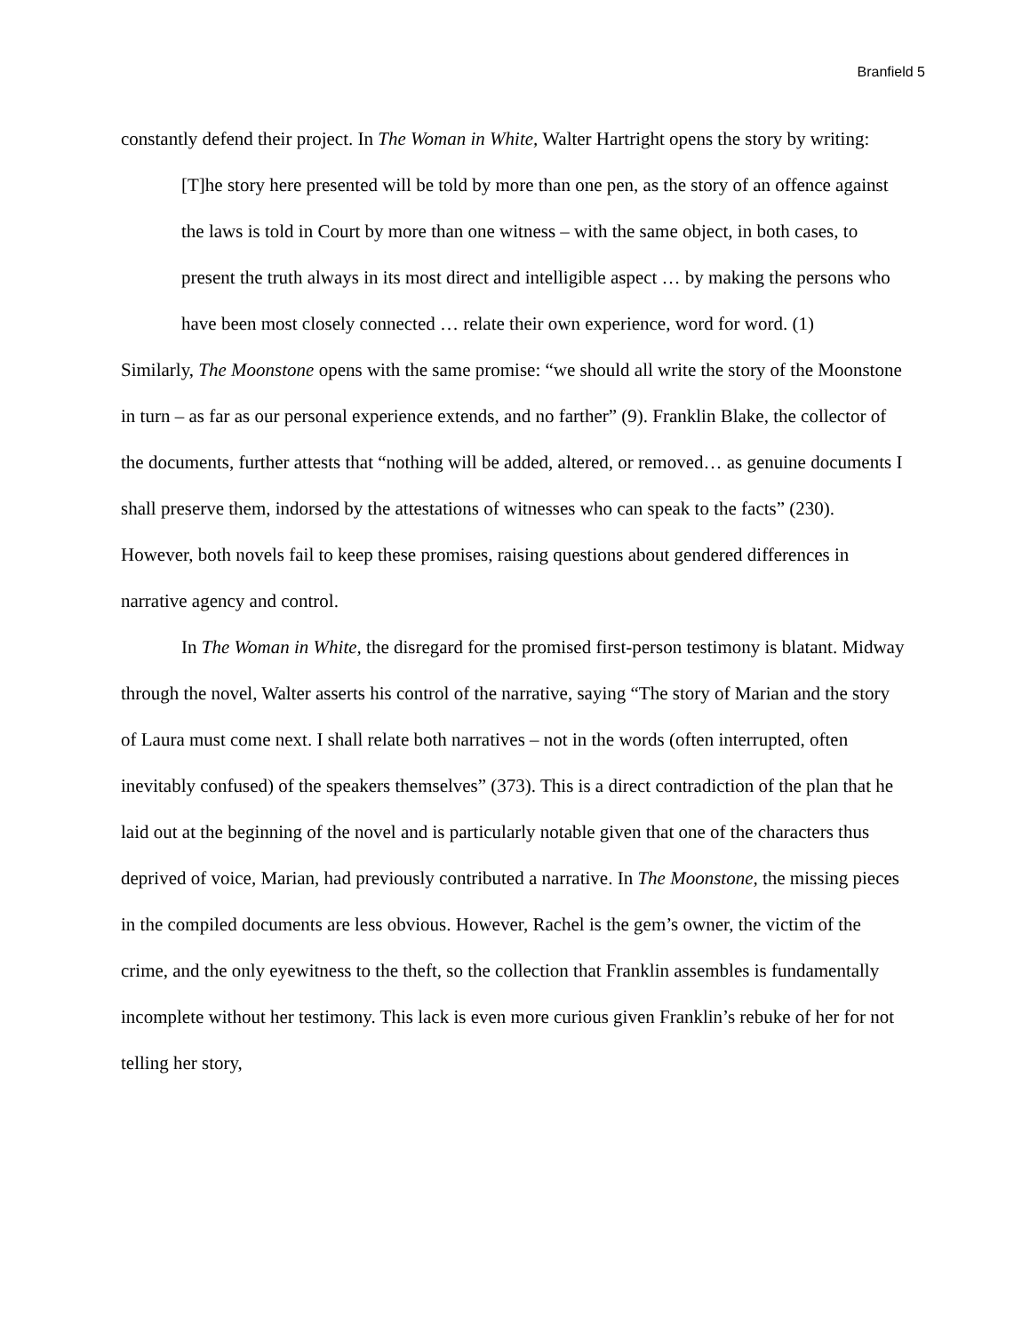Branfield 5
constantly defend their project. In The Woman in White, Walter Hartright opens the story by writing:
[T]he story here presented will be told by more than one pen, as the story of an offence against the laws is told in Court by more than one witness – with the same object, in both cases, to present the truth always in its most direct and intelligible aspect … by making the persons who have been most closely connected … relate their own experience, word for word. (1)
Similarly, The Moonstone opens with the same promise: “we should all write the story of the Moonstone in turn – as far as our personal experience extends, and no farther” (9). Franklin Blake, the collector of the documents, further attests that “nothing will be added, altered, or removed… as genuine documents I shall preserve them, indorsed by the attestations of witnesses who can speak to the facts” (230). However, both novels fail to keep these promises, raising questions about gendered differences in narrative agency and control.
In The Woman in White, the disregard for the promised first-person testimony is blatant. Midway through the novel, Walter asserts his control of the narrative, saying “The story of Marian and the story of Laura must come next. I shall relate both narratives – not in the words (often interrupted, often inevitably confused) of the speakers themselves” (373). This is a direct contradiction of the plan that he laid out at the beginning of the novel and is particularly notable given that one of the characters thus deprived of voice, Marian, had previously contributed a narrative. In The Moonstone, the missing pieces in the compiled documents are less obvious. However, Rachel is the gem’s owner, the victim of the crime, and the only eyewitness to the theft, so the collection that Franklin assembles is fundamentally incomplete without her testimony. This lack is even more curious given Franklin’s rebuke of her for not telling her story,